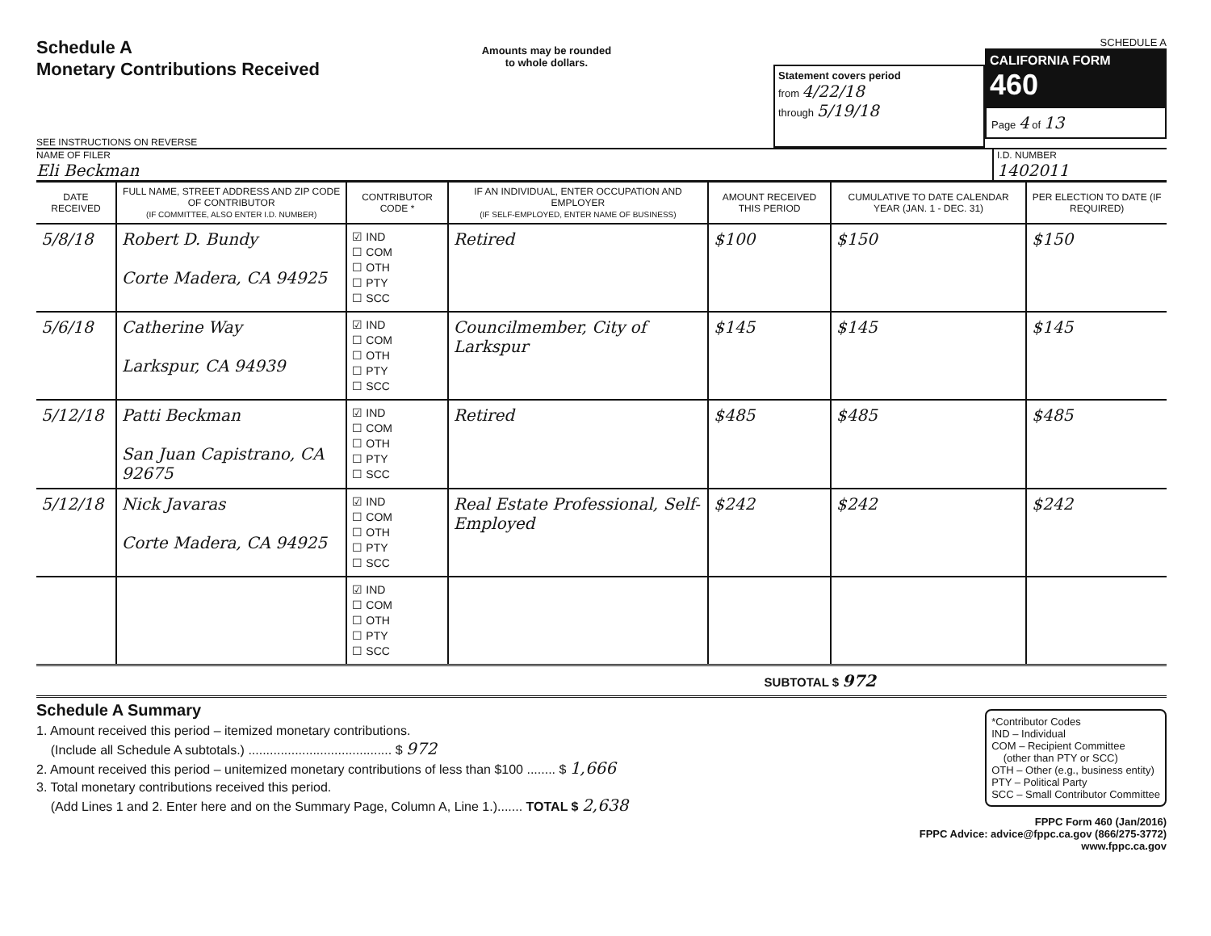Schedule A
Monetary Contributions Received
SEE INSTRUCTIONS ON REVERSE
Amounts may be rounded
to whole dollars.
Statement covers period
from 4/22/18
through 5/19/18
SCHEDULE A
CALIFORNIA FORM 460
Page 4 of 13
NAME OF FILER
Eli Beckman
I.D. NUMBER
1402011
| DATE RECEIVED | FULL NAME, STREET ADDRESS AND ZIP CODE OF CONTRIBUTOR (IF COMMITTEE, ALSO ENTER I.D. NUMBER) | CONTRIBUTOR CODE * | IF AN INDIVIDUAL, ENTER OCCUPATION AND EMPLOYER (IF SELF-EMPLOYED, ENTER NAME OF BUSINESS) | AMOUNT RECEIVED THIS PERIOD | CUMULATIVE TO DATE CALENDAR YEAR (JAN. 1 - DEC. 31) | PER ELECTION TO DATE (IF REQUIRED) |
| --- | --- | --- | --- | --- | --- | --- |
| 5/8/18 | Robert D. Bundy Corte Madera, CA 94925 | ☑ IND ☐ COM ☐ OTH ☐ PTY ☐ SCC | Retired | $100 | $150 | $150 |
| 5/6/18 | Catherine Way Larkspur, CA 94939 | ☑ IND ☐ COM ☐ OTH ☐ PTY ☐ SCC | Councilmember, City of Larkspur | $145 | $145 | $145 |
| 5/12/18 | Patti Beckman San Juan Capistrano, CA 92675 | ☑ IND ☐ COM ☐ OTH ☐ PTY ☐ SCC | Retired | $485 | $485 | $485 |
| 5/12/18 | Nick Javaras Corte Madera, CA 94925 | ☑ IND ☐ COM ☐ OTH ☐ PTY ☐ SCC | Real Estate Professional, Self-Employed | $242 | $242 | $242 |
| | | ☑ IND ☐ COM ☐ OTH ☐ PTY ☐ SCC | | | | |
SUBTOTAL $ 972
Schedule A Summary
1. Amount received this period – itemized monetary contributions.
(Include all Schedule A subtotals.) ........................................ $ 972
2. Amount received this period – unitemized monetary contributions of less than $100 ........ $ 1,666
3. Total monetary contributions received this period.
(Add Lines 1 and 2. Enter here and on the Summary Page, Column A, Line 1.)....... TOTAL $ 2,638
*Contributor Codes
IND – Individual
COM – Recipient Committee
(other than PTY or SCC)
OTH – Other (e.g., business entity)
PTY – Political Party
SCC – Small Contributor Committee
FPPC Form 460 (Jan/2016)
FPPC Advice: advice@fppc.ca.gov (866/275-3772)
www.fppc.ca.gov